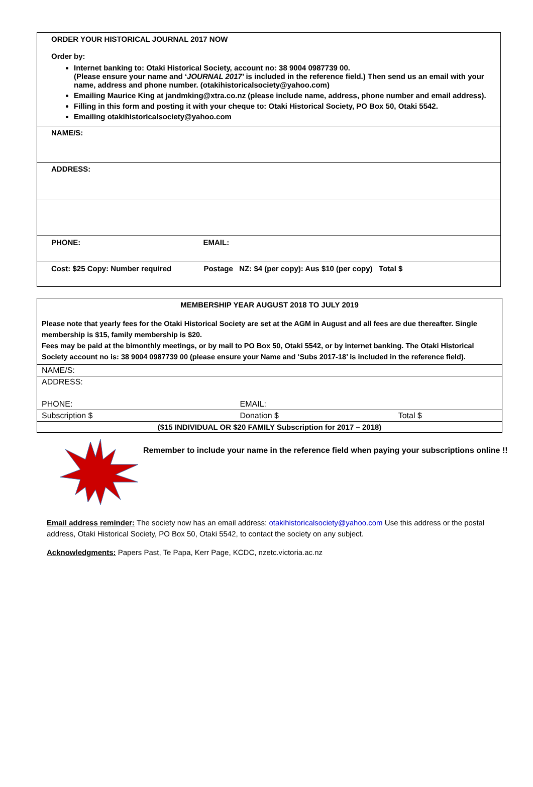ORDER YOUR HISTORICAL JOURNAL 2017 NOW
Order by:
Internet banking to: Otaki Historical Society, account no: 38 9004 0987739 00.
(Please ensure your name and ‘JOURNAL 2017’ is included in the reference field.) Then send us an email with your name, address and phone number. (otakihistoricalsociety@yahoo.com)
Emailing Maurice King at jandmking@xtra.co.nz (please include name, address, phone number and email address).
Filling in this form and posting it with your cheque to: Otaki Historical Society, PO Box 50, Otaki 5542.
Emailing otakihistoricalsociety@yahoo.com
NAME/S:
ADDRESS:
PHONE: EMAIL:
Cost: $25 Copy: Number required Postage NZ: $4 (per copy): Aus $10 (per copy) Total $
MEMBERSHIP YEAR AUGUST 2018 TO JULY 2019
Please note that yearly fees for the Otaki Historical Society are set at the AGM in August and all fees are due thereafter. Single membership is $15, family membership is $20.
Fees may be paid at the bimonthly meetings, or by mail to PO Box 50, Otaki 5542, or by internet banking. The Otaki Historical Society account no is: 38 9004 0987739 00 (please ensure your Name and ‘Subs 2017-18’ is included in the reference field).
| NAME/S: | | |
| ADDRESS: | | |
| PHONE: | EMAIL: | |
| Subscription $ | Donation $ | Total $ |
| ($15 INDIVIDUAL OR $20 FAMILY Subscription for 2017 – 2018) | | |
Remember to include your name in the reference field when paying your subscriptions online !!
Email address reminder: The society now has an email address: otakihistoricalsociety@yahoo.com Use this address or the postal address, Otaki Historical Society, PO Box 50, Otaki 5542, to contact the society on any subject.
Acknowledgments: Papers Past, Te Papa, Kerr Page, KCDC, nzetc.victoria.ac.nz